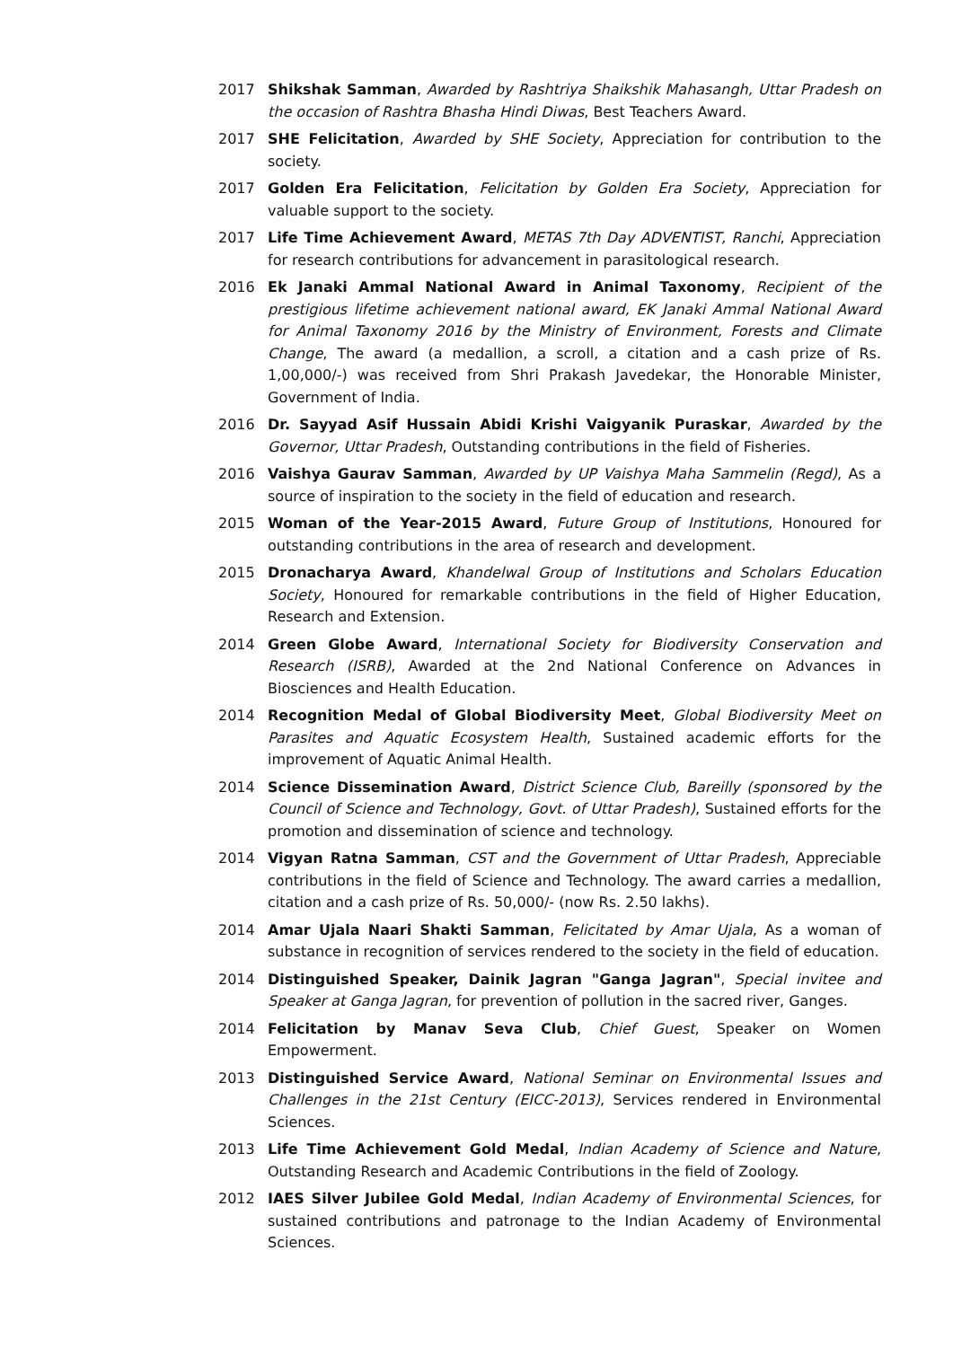2017 Shikshak Samman, Awarded by Rashtriya Shaikshik Mahasangh, Uttar Pradesh on the occasion of Rashtra Bhasha Hindi Diwas, Best Teachers Award.
2017 SHE Felicitation, Awarded by SHE Society, Appreciation for contribution to the society.
2017 Golden Era Felicitation, Felicitation by Golden Era Society, Appreciation for valuable support to the society.
2017 Life Time Achievement Award, METAS 7th Day ADVENTIST, Ranchi, Appreciation for research contributions for advancement in parasitological research.
2016 Ek Janaki Ammal National Award in Animal Taxonomy, Recipient of the prestigious lifetime achievement national award, EK Janaki Ammal National Award for Animal Taxonomy 2016 by the Ministry of Environment, Forests and Climate Change, The award (a medallion, a scroll, a citation and a cash prize of Rs. 1,00,000/-) was received from Shri Prakash Javedekar, the Honorable Minister, Government of India.
2016 Dr. Sayyad Asif Hussain Abidi Krishi Vaigyanik Puraskar, Awarded by the Governor, Uttar Pradesh, Outstanding contributions in the field of Fisheries.
2016 Vaishya Gaurav Samman, Awarded by UP Vaishya Maha Sammelin (Regd), As a source of inspiration to the society in the field of education and research.
2015 Woman of the Year-2015 Award, Future Group of Institutions, Honoured for outstanding contributions in the area of research and development.
2015 Dronacharya Award, Khandelwal Group of Institutions and Scholars Education Society, Honoured for remarkable contributions in the field of Higher Education, Research and Extension.
2014 Green Globe Award, International Society for Biodiversity Conservation and Research (ISRB), Awarded at the 2nd National Conference on Advances in Biosciences and Health Education.
2014 Recognition Medal of Global Biodiversity Meet, Global Biodiversity Meet on Parasites and Aquatic Ecosystem Health, Sustained academic efforts for the improvement of Aquatic Animal Health.
2014 Science Dissemination Award, District Science Club, Bareilly (sponsored by the Council of Science and Technology, Govt. of Uttar Pradesh), Sustained efforts for the promotion and dissemination of science and technology.
2014 Vigyan Ratna Samman, CST and the Government of Uttar Pradesh, Appreciable contributions in the field of Science and Technology. The award carries a medallion, citation and a cash prize of Rs. 50,000/- (now Rs. 2.50 lakhs).
2014 Amar Ujala Naari Shakti Samman, Felicitated by Amar Ujala, As a woman of substance in recognition of services rendered to the society in the field of education.
2014 Distinguished Speaker, Dainik Jagran "Ganga Jagran", Special invitee and Speaker at Ganga Jagran, for prevention of pollution in the sacred river, Ganges.
2014 Felicitation by Manav Seva Club, Chief Guest, Speaker on Women Empowerment.
2013 Distinguished Service Award, National Seminar on Environmental Issues and Challenges in the 21st Century (EICC-2013), Services rendered in Environmental Sciences.
2013 Life Time Achievement Gold Medal, Indian Academy of Science and Nature, Outstanding Research and Academic Contributions in the field of Zoology.
2012 IAES Silver Jubilee Gold Medal, Indian Academy of Environmental Sciences, for sustained contributions and patronage to the Indian Academy of Environmental Sciences.